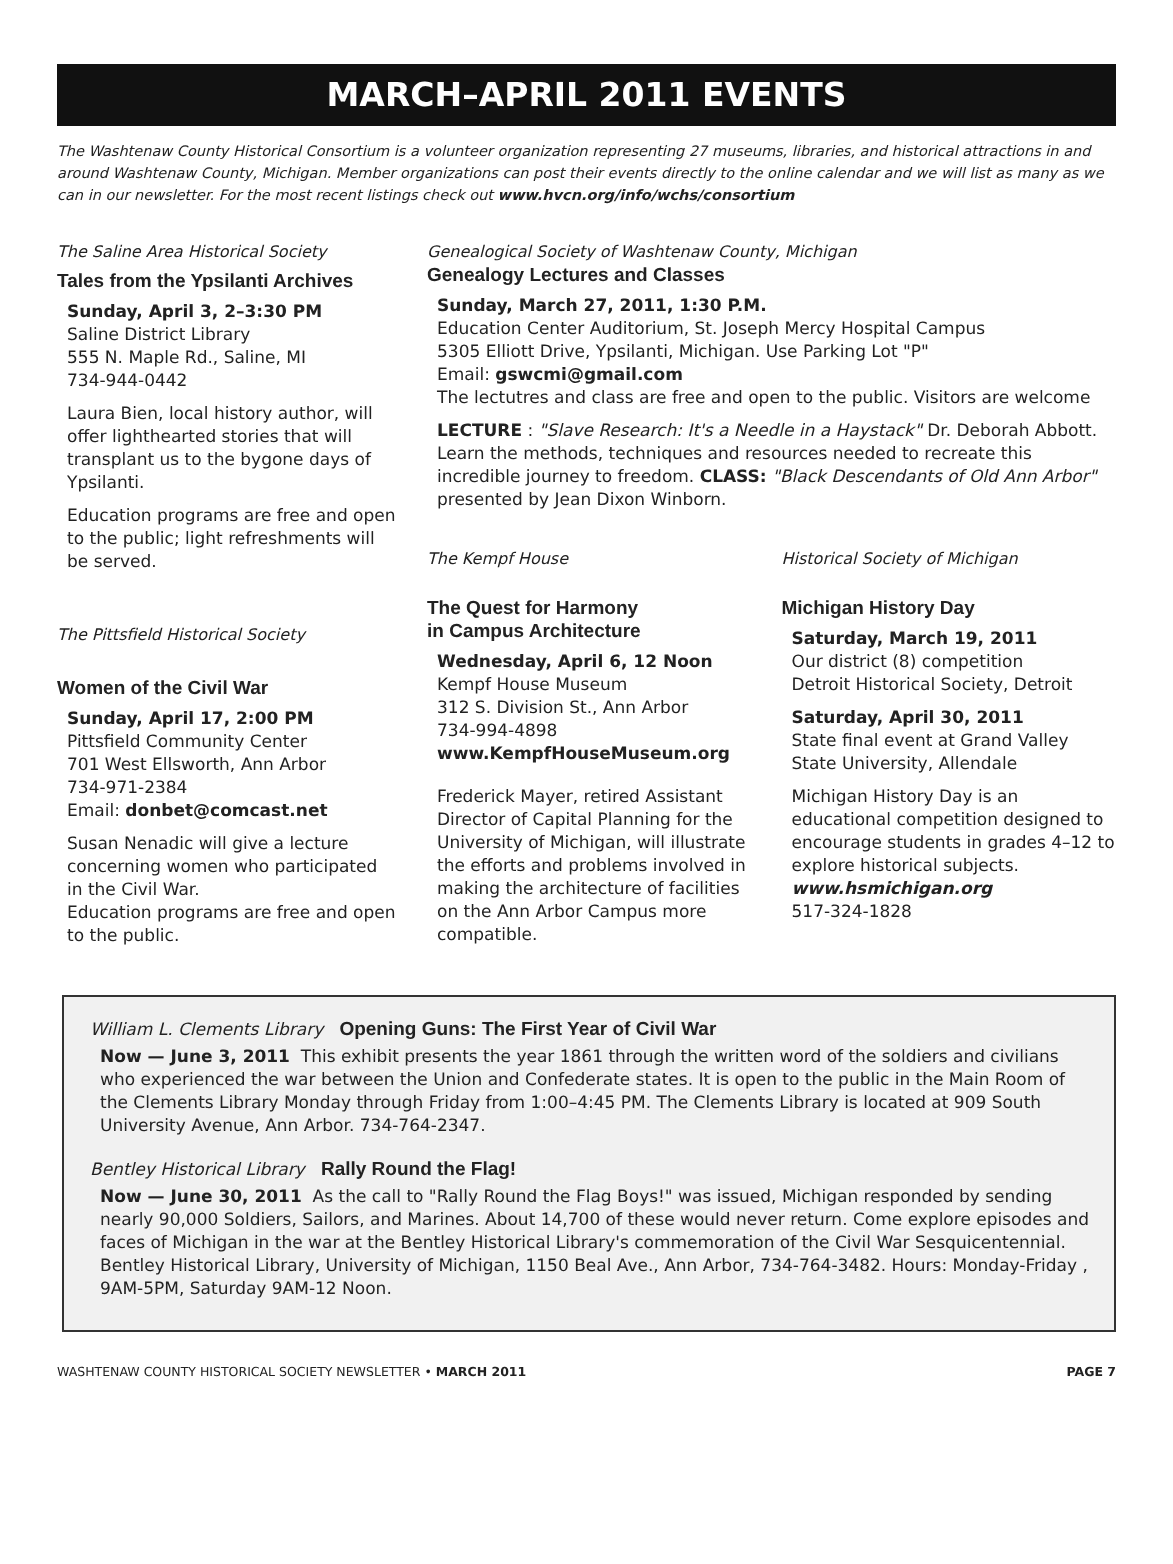MARCH–APRIL 2011 EVENTS
The Washtenaw County Historical Consortium is a volunteer organization representing 27 museums, libraries, and historical attractions in and around Washtenaw County, Michigan. Member organizations can post their events directly to the online calendar and we will list as many as we can in our newsletter. For the most recent listings check out www.hvcn.org/info/wchs/consortium
The Saline Area Historical Society
Tales from the Ypsilanti Archives
Sunday, April 3, 2–3:30 PM
Saline District Library
555 N. Maple Rd., Saline, MI
734-944-0442
Laura Bien, local history author, will offer lighthearted stories that will transplant us to the bygone days of Ypsilanti.
Education programs are free and open to the public; light refreshments will be served.
The Pittsfield Historical Society
Women of the Civil War
Sunday, April 17, 2:00 PM
Pittsfield Community Center
701 West Ellsworth, Ann Arbor
734-971-2384
Email: donbet@comcast.net
Susan Nenadic will give a lecture concerning women who participated in the Civil War.
Education programs are free and open to the public.
Genealogical Society of Washtenaw County, Michigan
Genealogy Lectures and Classes
Sunday, March 27, 2011, 1:30 P.M.
Education Center Auditorium, St. Joseph Mercy Hospital Campus
5305 Elliott Drive, Ypsilanti, Michigan. Use Parking Lot "P"
Email: gswcmi@gmail.com
The lectutres and class are free and open to the public. Visitors are welcome
LECTURE : "Slave Research: It's a Needle in a Haystack" Dr. Deborah Abbott. Learn the methods, techniques and resources needed to recreate this incredible journey to freedom. CLASS: "Black Descendants of Old Ann Arbor" presented by Jean Dixon Winborn.
The Kempf House
The Quest for Harmony
in Campus Architecture
Wednesday, April 6, 12 Noon
Kempf House Museum
312 S. Division St., Ann Arbor
734-994-4898
www.KempfHouseMuseum.org
Frederick Mayer, retired Assistant Director of Capital Planning for the University of Michigan, will illustrate the efforts and problems involved in making the architecture of facilities on the Ann Arbor Campus more compatible.
Historical Society of Michigan
Michigan History Day
Saturday, March 19, 2011
Our district (8) competition
Detroit Historical Society, Detroit
Saturday, April 30, 2011
State final event at Grand Valley State University, Allendale
Michigan History Day is an educational competition designed to encourage students in grades 4–12 to explore historical subjects. www.hsmichigan.org
517-324-1828
William L. Clements Library Opening Guns: The First Year of Civil War
Now — June 3, 2011 This exhibit presents the year 1861 through the written word of the soldiers and civilians who experienced the war between the Union and Confederate states. It is open to the public in the Main Room of the Clements Library Monday through Friday from 1:00–4:45 PM. The Clements Library is located at 909 South University Avenue, Ann Arbor. 734-764-2347.
Bentley Historical Library Rally Round the Flag!
Now — June 30, 2011 As the call to "Rally Round the Flag Boys!" was issued, Michigan responded by sending nearly 90,000 Soldiers, Sailors, and Marines. About 14,700 of these would never return. Come explore episodes and faces of Michigan in the war at the Bentley Historical Library's commemoration of the Civil War Sesquicentennial. Bentley Historical Library, University of Michigan, 1150 Beal Ave., Ann Arbor, 734-764-3482. Hours: Monday-Friday , 9AM-5PM, Saturday 9AM-12 Noon.
WASHTENAW COUNTY HISTORICAL SOCIETY NEWSLETTER • MARCH 2011 PAGE 7